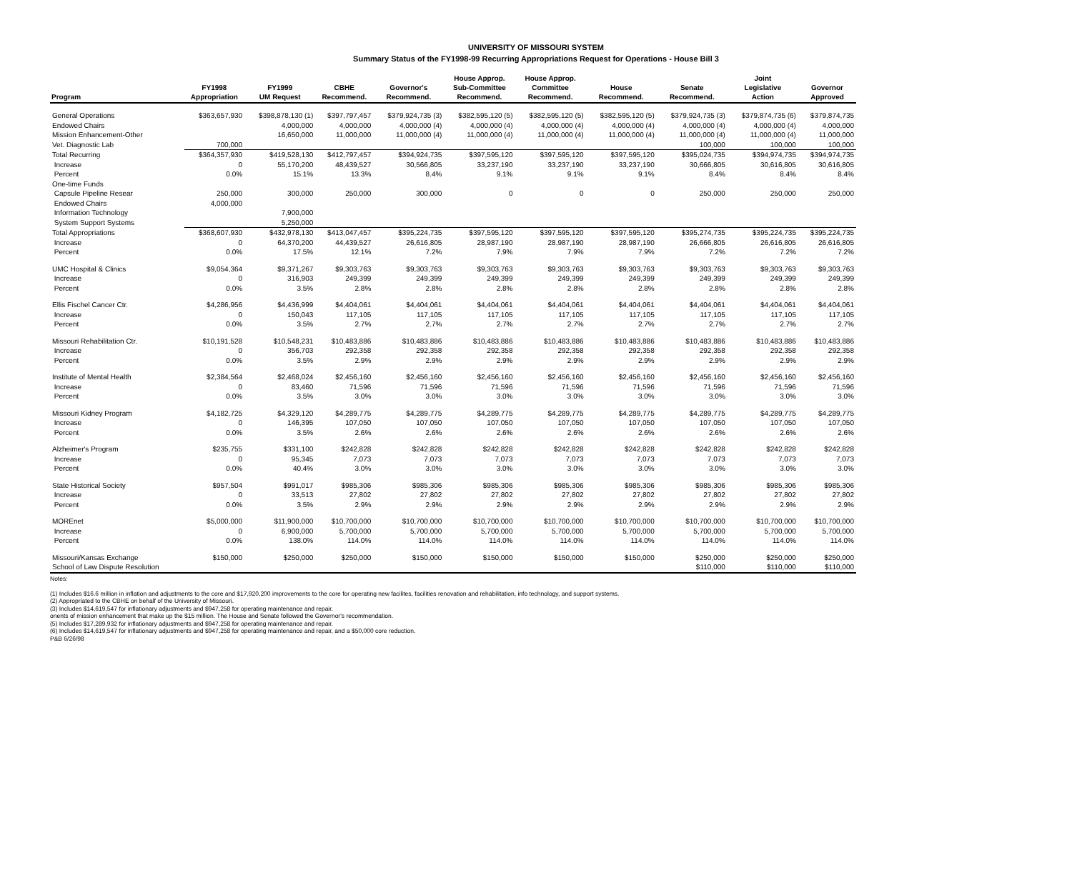UNIVERSITY OF MISSOURI SYSTEM
Summary Status of the FY1998-99 Recurring Appropriations Request for Operations - House Bill 3
| Program | FY1998 Appropriation | FY1999 UM Request | CBHE Recommend. | Governor's Recommend. | House Approp. Sub-Committee Recommend. | House Approp. Committee Recommend. | House Recommend. | Senate Recommend. | Joint Legislative Action | Governor Approved |
| --- | --- | --- | --- | --- | --- | --- | --- | --- | --- | --- |
| General Operations | $363,657,930 | $398,878,130 (1) | $397,797,457 | $379,924,735 (3) | $382,595,120 (5) | $382,595,120 (5) | $382,595,120 (5) | $379,924,735 (3) | $379,874,735 (6) | $379,874,735 |
| Endowed Chairs | | 4,000,000 | 4,000,000 | 4,000,000 (4) | 4,000,000 (4) | 4,000,000 (4) | 4,000,000 (4) | 4,000,000 (4) | 4,000,000 (4) | 4,000,000 |
| Mission Enhancement-Other | | 16,650,000 | 11,000,000 | 11,000,000 (4) | 11,000,000 (4) | 11,000,000 (4) | 11,000,000 (4) | 11,000,000 (4) | 11,000,000 (4) | 11,000,000 |
| Vet. Diagnostic Lab | 700,000 | | | | | | | 100,000 | 100,000 | 100,000 |
| Total Recurring | $364,357,930 | $419,528,130 | $412,797,457 | $394,924,735 | $397,595,120 | $397,595,120 | $397,595,120 | $395,024,735 | $394,974,735 | $394,974,735 |
| Increase | 0 | 55,170,200 | 48,439,527 | 30,566,805 | 33,237,190 | 33,237,190 | 33,237,190 | 30,666,805 | 30,616,805 | 30,616,805 |
| Percent | 0.0% | 15.1% | 13.3% | 8.4% | 9.1% | 9.1% | 9.1% | 8.4% | 8.4% | 8.4% |
| One-time Funds | | | | | | | | | | |
| Capsule Pipeline Resear | 250,000 | 300,000 | 250,000 | 300,000 | 0 | 0 | 0 | 250,000 | 250,000 | 250,000 |
| Endowed Chairs | 4,000,000 | | | | | | | | | |
| Information Technology | | 7,900,000 | | | | | | | | |
| System Support Systems | | 5,250,000 | | | | | | | | |
| Total Appropriations | $368,607,930 | $432,978,130 | $413,047,457 | $395,224,735 | $397,595,120 | $397,595,120 | $397,595,120 | $395,274,735 | $395,224,735 | $395,224,735 |
| Increase | 0 | 64,370,200 | 44,439,527 | 26,616,805 | 28,987,190 | 28,987,190 | 28,987,190 | 26,666,805 | 26,616,805 | 26,616,805 |
| Percent | 0.0% | 17.5% | 12.1% | 7.2% | 7.9% | 7.9% | 7.9% | 7.2% | 7.2% | 7.2% |
| UMC Hospital & Clinics | $9,054,364 | $9,371,267 | $9,303,763 | $9,303,763 | $9,303,763 | $9,303,763 | $9,303,763 | $9,303,763 | $9,303,763 | $9,303,763 |
| Increase | 0 | 316,903 | 249,399 | 249,399 | 249,399 | 249,399 | 249,399 | 249,399 | 249,399 | 249,399 |
| Percent | 0.0% | 3.5% | 2.8% | 2.8% | 2.8% | 2.8% | 2.8% | 2.8% | 2.8% | 2.8% |
| Ellis Fischel Cancer Ctr. | $4,286,956 | $4,436,999 | $4,404,061 | $4,404,061 | $4,404,061 | $4,404,061 | $4,404,061 | $4,404,061 | $4,404,061 | $4,404,061 |
| Increase | 0 | 150,043 | 117,105 | 117,105 | 117,105 | 117,105 | 117,105 | 117,105 | 117,105 | 117,105 |
| Percent | 0.0% | 3.5% | 2.7% | 2.7% | 2.7% | 2.7% | 2.7% | 2.7% | 2.7% | 2.7% |
| Missouri Rehabilitation Ctr. | $10,191,528 | $10,548,231 | $10,483,886 | $10,483,886 | $10,483,886 | $10,483,886 | $10,483,886 | $10,483,886 | $10,483,886 | $10,483,886 |
| Increase | 0 | 356,703 | 292,358 | 292,358 | 292,358 | 292,358 | 292,358 | 292,358 | 292,358 | 292,358 |
| Percent | 0.0% | 3.5% | 2.9% | 2.9% | 2.9% | 2.9% | 2.9% | 2.9% | 2.9% | 2.9% |
| Institute of Mental Health | $2,384,564 | $2,468,024 | $2,456,160 | $2,456,160 | $2,456,160 | $2,456,160 | $2,456,160 | $2,456,160 | $2,456,160 | $2,456,160 |
| Increase | 0 | 83,460 | 71,596 | 71,596 | 71,596 | 71,596 | 71,596 | 71,596 | 71,596 | 71,596 |
| Percent | 0.0% | 3.5% | 3.0% | 3.0% | 3.0% | 3.0% | 3.0% | 3.0% | 3.0% | 3.0% |
| Missouri Kidney Program | $4,182,725 | $4,329,120 | $4,289,775 | $4,289,775 | $4,289,775 | $4,289,775 | $4,289,775 | $4,289,775 | $4,289,775 | $4,289,775 |
| Increase | 0 | 146,395 | 107,050 | 107,050 | 107,050 | 107,050 | 107,050 | 107,050 | 107,050 | 107,050 |
| Percent | 0.0% | 3.5% | 2.6% | 2.6% | 2.6% | 2.6% | 2.6% | 2.6% | 2.6% | 2.6% |
| Alzheimer's Program | $235,755 | $331,100 | $242,828 | $242,828 | $242,828 | $242,828 | $242,828 | $242,828 | $242,828 | $242,828 |
| Increase | 0 | 95,345 | 7,073 | 7,073 | 7,073 | 7,073 | 7,073 | 7,073 | 7,073 | 7,073 |
| Percent | 0.0% | 40.4% | 3.0% | 3.0% | 3.0% | 3.0% | 3.0% | 3.0% | 3.0% | 3.0% |
| State Historical Society | $957,504 | $991,017 | $985,306 | $985,306 | $985,306 | $985,306 | $985,306 | $985,306 | $985,306 | $985,306 |
| Increase | 0 | 33,513 | 27,802 | 27,802 | 27,802 | 27,802 | 27,802 | 27,802 | 27,802 | 27,802 |
| Percent | 0.0% | 3.5% | 2.9% | 2.9% | 2.9% | 2.9% | 2.9% | 2.9% | 2.9% | 2.9% |
| MOREnet | $5,000,000 | $11,900,000 | $10,700,000 | $10,700,000 | $10,700,000 | $10,700,000 | $10,700,000 | $10,700,000 | $10,700,000 | $10,700,000 |
| Increase | 0 | 6,900,000 | 5,700,000 | 5,700,000 | 5,700,000 | 5,700,000 | 5,700,000 | 5,700,000 | 5,700,000 | 5,700,000 |
| Percent | 0.0% | 138.0% | 114.0% | 114.0% | 114.0% | 114.0% | 114.0% | 114.0% | 114.0% | 114.0% |
| Missouri/Kansas Exchange | $150,000 | $250,000 | $250,000 | $150,000 | $150,000 | $150,000 | $150,000 | $250,000 | $250,000 | $250,000 |
| School of Law Dispute Resolution | | | | | | | | $110,000 | $110,000 | $110,000 |
Notes:
(1) Includes $16.6 million in inflation and adjustments to the core and $17,920,200 improvements to the core for operating new facilites, facilities renovation and rehabilitation, info technology, and support systems.
(2) Appropriated to the CBHE on behalf of the University of Missouri.
(3) Includes $14,619,547 for inflationary adjustments and $947,258 for operating maintenance and repair.
onents of mission enhancement that make up the $15 million. The House and Senate followed the Governor's recommendation.
(5) Includes $17,289,932 for inflationary adjustments and $947,258 for operating maintenance and repair.
(6) Includes $14,619,547 for inflationary adjustments and $947,258 for operating maintenance and repair, and a $50,000 core reduction.
P&B 6/26/98